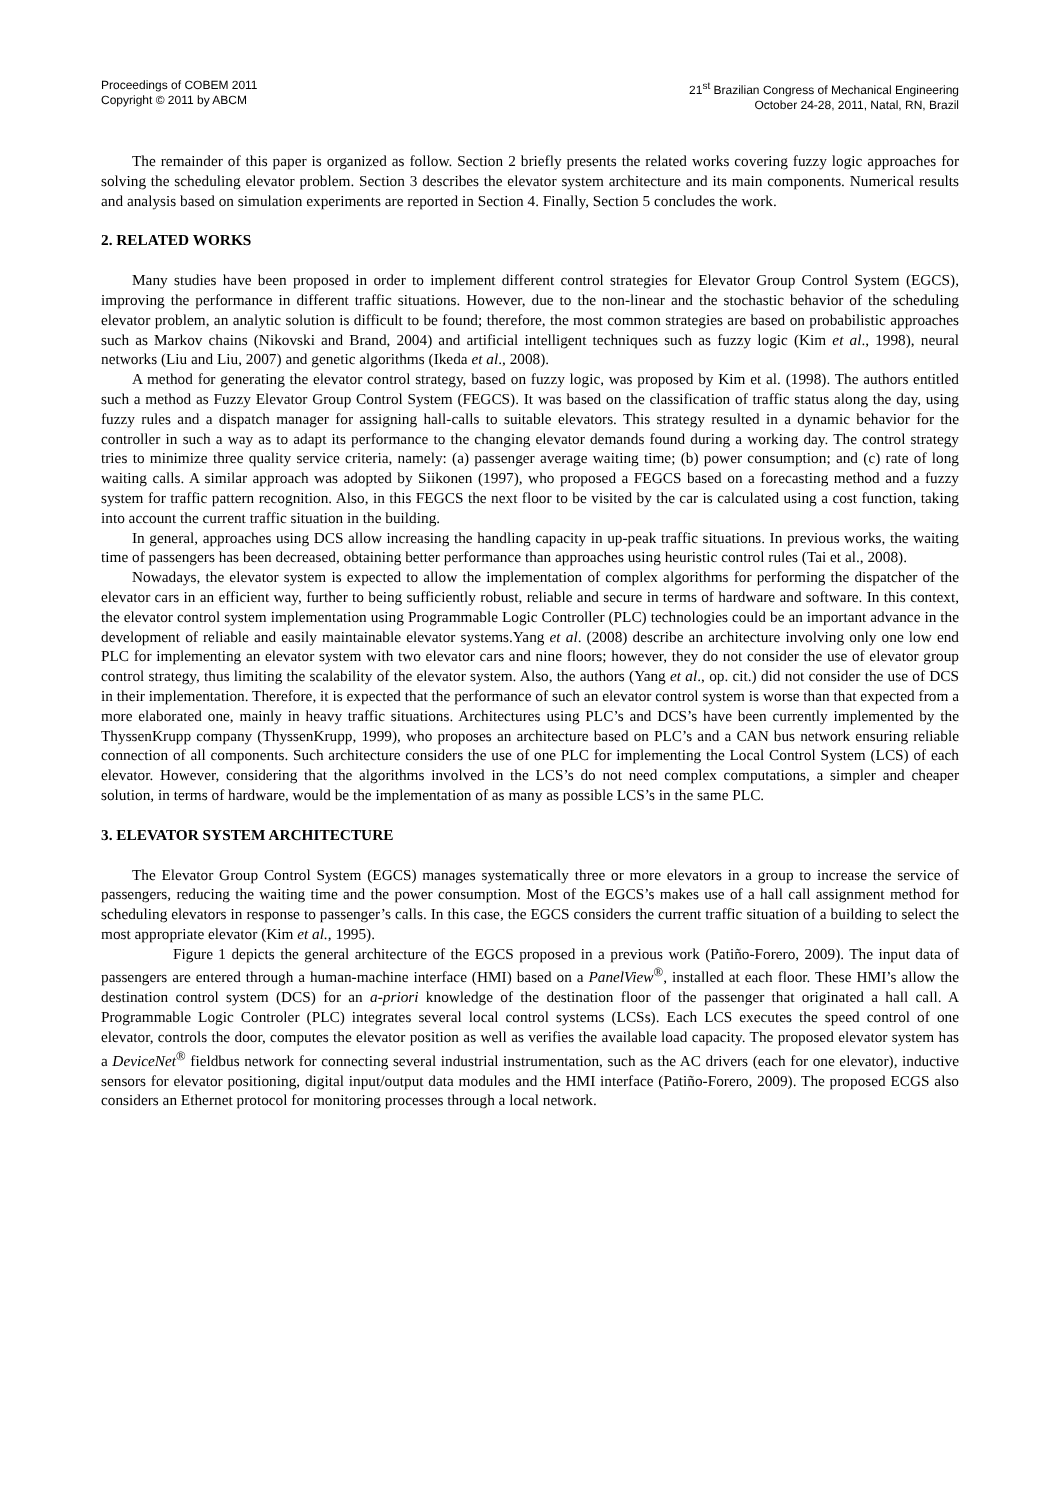Proceedings of COBEM 2011
Copyright © 2011 by ABCM
21<sup>st</sup> Brazilian Congress of Mechanical Engineering
October 24-28, 2011, Natal, RN, Brazil
The remainder of this paper is organized as follow. Section 2 briefly presents the related works covering fuzzy logic approaches for solving the scheduling elevator problem. Section 3 describes the elevator system architecture and its main components. Numerical results and analysis based on simulation experiments are reported in Section 4. Finally, Section 5 concludes the work.
2. RELATED WORKS
Many studies have been proposed in order to implement different control strategies for Elevator Group Control System (EGCS), improving the performance in different traffic situations. However, due to the non-linear and the stochastic behavior of the scheduling elevator problem, an analytic solution is difficult to be found; therefore, the most common strategies are based on probabilistic approaches such as Markov chains (Nikovski and Brand, 2004) and artificial intelligent techniques such as fuzzy logic (Kim et al., 1998), neural networks (Liu and Liu, 2007) and genetic algorithms (Ikeda et al., 2008).
A method for generating the elevator control strategy, based on fuzzy logic, was proposed by Kim et al. (1998). The authors entitled such a method as Fuzzy Elevator Group Control System (FEGCS). It was based on the classification of traffic status along the day, using fuzzy rules and a dispatch manager for assigning hall-calls to suitable elevators. This strategy resulted in a dynamic behavior for the controller in such a way as to adapt its performance to the changing elevator demands found during a working day. The control strategy tries to minimize three quality service criteria, namely: (a) passenger average waiting time; (b) power consumption; and (c) rate of long waiting calls. A similar approach was adopted by Siikonen (1997), who proposed a FEGCS based on a forecasting method and a fuzzy system for traffic pattern recognition. Also, in this FEGCS the next floor to be visited by the car is calculated using a cost function, taking into account the current traffic situation in the building.
In general, approaches using DCS allow increasing the handling capacity in up-peak traffic situations. In previous works, the waiting time of passengers has been decreased, obtaining better performance than approaches using heuristic control rules (Tai et al., 2008).
Nowadays, the elevator system is expected to allow the implementation of complex algorithms for performing the dispatcher of the elevator cars in an efficient way, further to being sufficiently robust, reliable and secure in terms of hardware and software. In this context, the elevator control system implementation using Programmable Logic Controller (PLC) technologies could be an important advance in the development of reliable and easily maintainable elevator systems.Yang et al. (2008) describe an architecture involving only one low end PLC for implementing an elevator system with two elevator cars and nine floors; however, they do not consider the use of elevator group control strategy, thus limiting the scalability of the elevator system. Also, the authors (Yang et al., op. cit.) did not consider the use of DCS in their implementation. Therefore, it is expected that the performance of such an elevator control system is worse than that expected from a more elaborated one, mainly in heavy traffic situations. Architectures using PLC’s and DCS’s have been currently implemented by the ThyssenKrupp company (ThyssenKrupp, 1999), who proposes an architecture based on PLC’s and a CAN bus network ensuring reliable connection of all components. Such architecture considers the use of one PLC for implementing the Local Control System (LCS) of each elevator. However, considering that the algorithms involved in the LCS’s do not need complex computations, a simpler and cheaper solution, in terms of hardware, would be the implementation of as many as possible LCS’s in the same PLC.
3. ELEVATOR SYSTEM ARCHITECTURE
The Elevator Group Control System (EGCS) manages systematically three or more elevators in a group to increase the service of passengers, reducing the waiting time and the power consumption. Most of the EGCS’s makes use of a hall call assignment method for scheduling elevators in response to passenger’s calls. In this case, the EGCS considers the current traffic situation of a building to select the most appropriate elevator (Kim et al., 1995).
Figure 1 depicts the general architecture of the EGCS proposed in a previous work (Patiño-Forero, 2009). The input data of passengers are entered through a human-machine interface (HMI) based on a PanelView<sup>®</sup>, installed at each floor. These HMI’s allow the destination control system (DCS) for an a-priori knowledge of the destination floor of the passenger that originated a hall call. A Programmable Logic Controler (PLC) integrates several local control systems (LCSs). Each LCS executes the speed control of one elevator, controls the door, computes the elevator position as well as verifies the available load capacity. The proposed elevator system has a DeviceNet<sup>®</sup> fieldbus network for connecting several industrial instrumentation, such as the AC drivers (each for one elevator), inductive sensors for elevator positioning, digital input/output data modules and the HMI interface (Patiño-Forero, 2009). The proposed ECGS also considers an Ethernet protocol for monitoring processes through a local network.